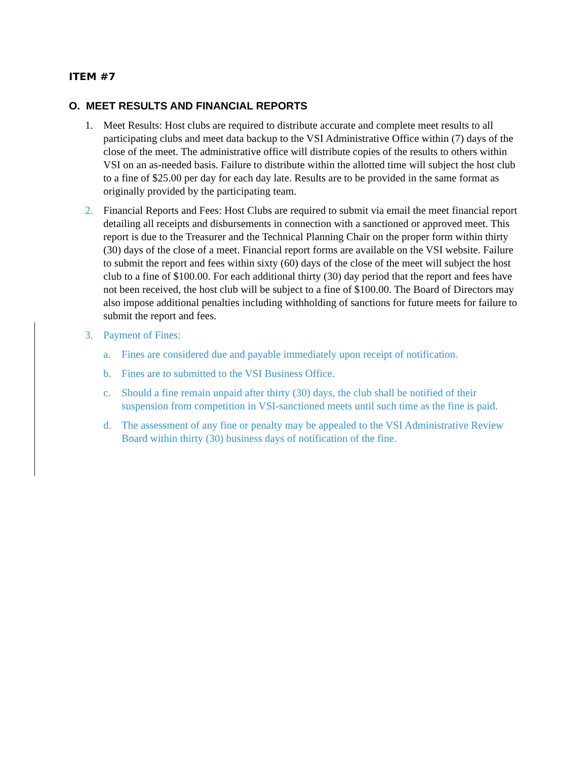ITEM #7
O. MEET RESULTS AND FINANCIAL REPORTS
1. Meet Results: Host clubs are required to distribute accurate and complete meet results to all participating clubs and meet data backup to the VSI Administrative Office within (7) days of the close of the meet. The administrative office will distribute copies of the results to others within VSI on an as-needed basis. Failure to distribute within the allotted time will subject the host club to a fine of $25.00 per day for each day late. Results are to be provided in the same format as originally provided by the participating team.
2. Financial Reports and Fees: Host Clubs are required to submit via email the meet financial report detailing all receipts and disbursements in connection with a sanctioned or approved meet. This report is due to the Treasurer and the Technical Planning Chair on the proper form within thirty (30) days of the close of a meet. Financial report forms are available on the VSI website. Failure to submit the report and fees within sixty (60) days of the close of the meet will subject the host club to a fine of $100.00. For each additional thirty (30) day period that the report and fees have not been received, the host club will be subject to a fine of $100.00. The Board of Directors may also impose additional penalties including withholding of sanctions for future meets for failure to submit the report and fees.
3. Payment of Fines:
a. Fines are considered due and payable immediately upon receipt of notification.
b. Fines are to submitted to the VSI Business Office.
c. Should a fine remain unpaid after thirty (30) days, the club shall be notified of their suspension from competition in VSI-sanctioned meets until such time as the fine is paid.
d. The assessment of any fine or penalty may be appealed to the VSI Administrative Review Board within thirty (30) business days of notification of the fine.